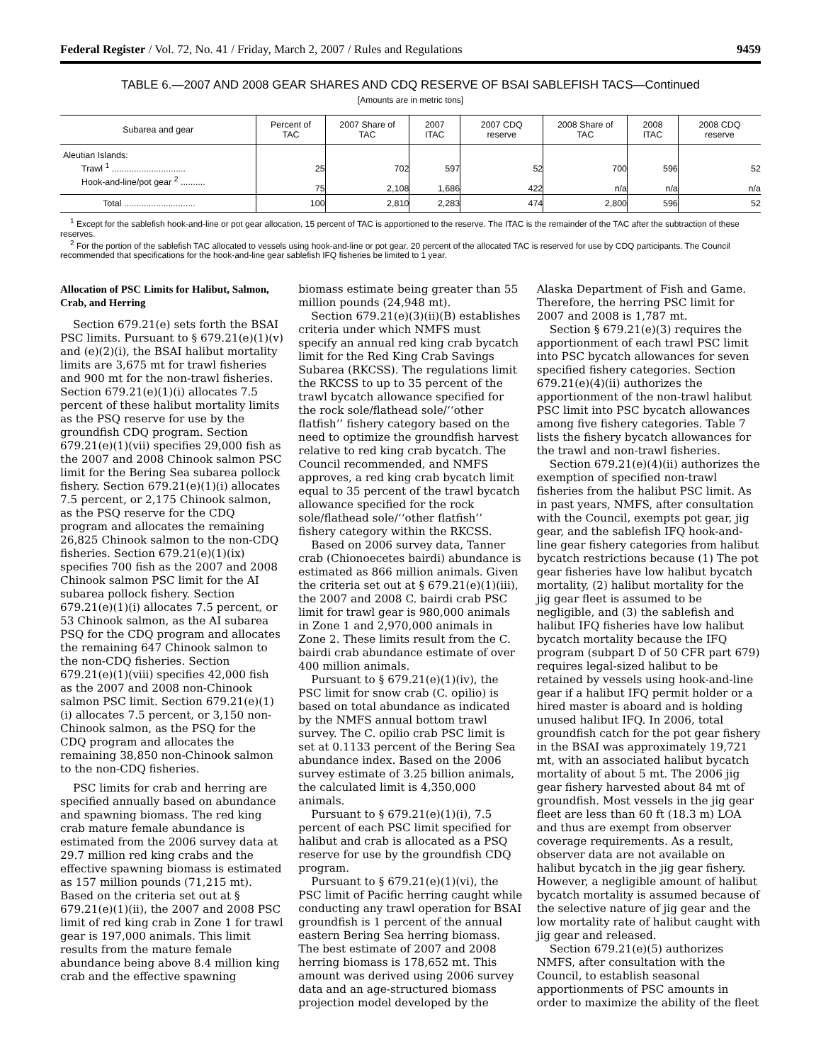Federal Register / Vol. 72, No. 41 / Friday, March 2, 2007 / Rules and Regulations 9459
TABLE 6.—2007 AND 2008 GEAR SHARES AND CDQ RESERVE OF BSAI SABLEFISH TACS—Continued
[Amounts are in metric tons]
| Subarea and gear | Percent of TAC | 2007 Share of TAC | 2007 ITAC | 2007 CDQ reserve | 2008 Share of TAC | 2008 ITAC | 2008 CDQ reserve |
| --- | --- | --- | --- | --- | --- | --- | --- |
| Aleutian Islands: | | | | | | | |
| Trawl <sup>1</sup> .............................. | 25 | 702 | 597 | 52 | 700 | 596 | 52 |
| Hook-and-line/pot gear <sup>2</sup> .......... | 75 | 2,108 | 1,686 | 422 | n/a | n/a | n/a |
| Total ............................. | 100 | 2,810 | 2,283 | 474 | 2,800 | 596 | 52 |
<sup>1</sup> Except for the sablefish hook-and-line or pot gear allocation, 15 percent of TAC is apportioned to the reserve. The ITAC is the remainder of the TAC after the subtraction of these reserves.
<sup>2</sup> For the portion of the sablefish TAC allocated to vessels using hook-and-line or pot gear, 20 percent of the allocated TAC is reserved for use by CDQ participants. The Council recommended that specifications for the hook-and-line gear sablefish IFQ fisheries be limited to 1 year.
Allocation of PSC Limits for Halibut, Salmon, Crab, and Herring
Section 679.21(e) sets forth the BSAI PSC limits. Pursuant to § 679.21(e)(1)(v) and (e)(2)(i), the BSAI halibut mortality limits are 3,675 mt for trawl fisheries and 900 mt for the non-trawl fisheries. Section 679.21(e)(1)(i) allocates 7.5 percent of these halibut mortality limits as the PSQ reserve for use by the groundfish CDQ program. Section 679.21(e)(1)(vii) specifies 29,000 fish as the 2007 and 2008 Chinook salmon PSC limit for the Bering Sea subarea pollock fishery. Section 679.21(e)(1)(i) allocates 7.5 percent, or 2,175 Chinook salmon, as the PSQ reserve for the CDQ program and allocates the remaining 26,825 Chinook salmon to the non-CDQ fisheries. Section 679.21(e)(1)(ix) specifies 700 fish as the 2007 and 2008 Chinook salmon PSC limit for the AI subarea pollock fishery. Section 679.21(e)(1)(i) allocates 7.5 percent, or 53 Chinook salmon, as the AI subarea PSQ for the CDQ program and allocates the remaining 647 Chinook salmon to the non-CDQ fisheries. Section 679.21(e)(1)(viii) specifies 42,000 fish as the 2007 and 2008 non-Chinook salmon PSC limit. Section 679.21(e)(1)(i) allocates 7.5 percent, or 3,150 non-Chinook salmon, as the PSQ for the CDQ program and allocates the remaining 38,850 non-Chinook salmon to the non-CDQ fisheries.
PSC limits for crab and herring are specified annually based on abundance and spawning biomass. The red king crab mature female abundance is estimated from the 2006 survey data at 29.7 million red king crabs and the effective spawning biomass is estimated as 157 million pounds (71,215 mt). Based on the criteria set out at § 679.21(e)(1)(ii), the 2007 and 2008 PSC limit of red king crab in Zone 1 for trawl gear is 197,000 animals. This limit results from the mature female abundance being above 8.4 million king crab and the effective spawning biomass estimate being greater than 55 million pounds (24,948 mt).
Section 679.21(e)(3)(ii)(B) establishes criteria under which NMFS must specify an annual red king crab bycatch limit for the Red King Crab Savings Subarea (RKCSS). The regulations limit the RKCSS to up to 35 percent of the trawl bycatch allowance specified for the rock sole/flathead sole/‘‘other flatfish’’ fishery category based on the need to optimize the groundfish harvest relative to red king crab bycatch. The Council recommended, and NMFS approves, a red king crab bycatch limit equal to 35 percent of the trawl bycatch allowance specified for the rock sole/flathead sole/‘‘other flatfish’’ fishery category within the RKCSS.
Based on 2006 survey data, Tanner crab (Chionoecetes bairdi) abundance is estimated as 866 million animals. Given the criteria set out at § 679.21(e)(1)(iii), the 2007 and 2008 C. bairdi crab PSC limit for trawl gear is 980,000 animals in Zone 1 and 2,970,000 animals in Zone 2. These limits result from the C. bairdi crab abundance estimate of over 400 million animals.
Pursuant to § 679.21(e)(1)(iv), the PSC limit for snow crab (C. opilio) is based on total abundance as indicated by the NMFS annual bottom trawl survey. The C. opilio crab PSC limit is set at 0.1133 percent of the Bering Sea abundance index. Based on the 2006 survey estimate of 3.25 billion animals, the calculated limit is 4,350,000 animals.
Pursuant to § 679.21(e)(1)(i), 7.5 percent of each PSC limit specified for halibut and crab is allocated as a PSQ reserve for use by the groundfish CDQ program.
Pursuant to § 679.21(e)(1)(vi), the PSC limit of Pacific herring caught while conducting any trawl operation for BSAI groundfish is 1 percent of the annual eastern Bering Sea herring biomass. The best estimate of 2007 and 2008 herring biomass is 178,652 mt. This amount was derived using 2006 survey data and an age-structured biomass projection model developed by the Alaska Department of Fish and Game. Therefore, the herring PSC limit for 2007 and 2008 is 1,787 mt.
Section § 679.21(e)(3) requires the apportionment of each trawl PSC limit into PSC bycatch allowances for seven specified fishery categories. Section 679.21(e)(4)(ii) authorizes the apportionment of the non-trawl halibut PSC limit into PSC bycatch allowances among five fishery categories. Table 7 lists the fishery bycatch allowances for the trawl and non-trawl fisheries.
Section 679.21(e)(4)(ii) authorizes the exemption of specified non-trawl fisheries from the halibut PSC limit. As in past years, NMFS, after consultation with the Council, exempts pot gear, jig gear, and the sablefish IFQ hook-and-line gear fishery categories from halibut bycatch restrictions because (1) The pot gear fisheries have low halibut bycatch mortality, (2) halibut mortality for the jig gear fleet is assumed to be negligible, and (3) the sablefish and halibut IFQ fisheries have low halibut bycatch mortality because the IFQ program (subpart D of 50 CFR part 679) requires legal-sized halibut to be retained by vessels using hook-and-line gear if a halibut IFQ permit holder or a hired master is aboard and is holding unused halibut IFQ. In 2006, total groundfish catch for the pot gear fishery in the BSAI was approximately 19,721 mt, with an associated halibut bycatch mortality of about 5 mt. The 2006 jig gear fishery harvested about 84 mt of groundfish. Most vessels in the jig gear fleet are less than 60 ft (18.3 m) LOA and thus are exempt from observer coverage requirements. As a result, observer data are not available on halibut bycatch in the jig gear fishery. However, a negligible amount of halibut bycatch mortality is assumed because of the selective nature of jig gear and the low mortality rate of halibut caught with jig gear and released.
Section 679.21(e)(5) authorizes NMFS, after consultation with the Council, to establish seasonal apportionments of PSC amounts in order to maximize the ability of the fleet